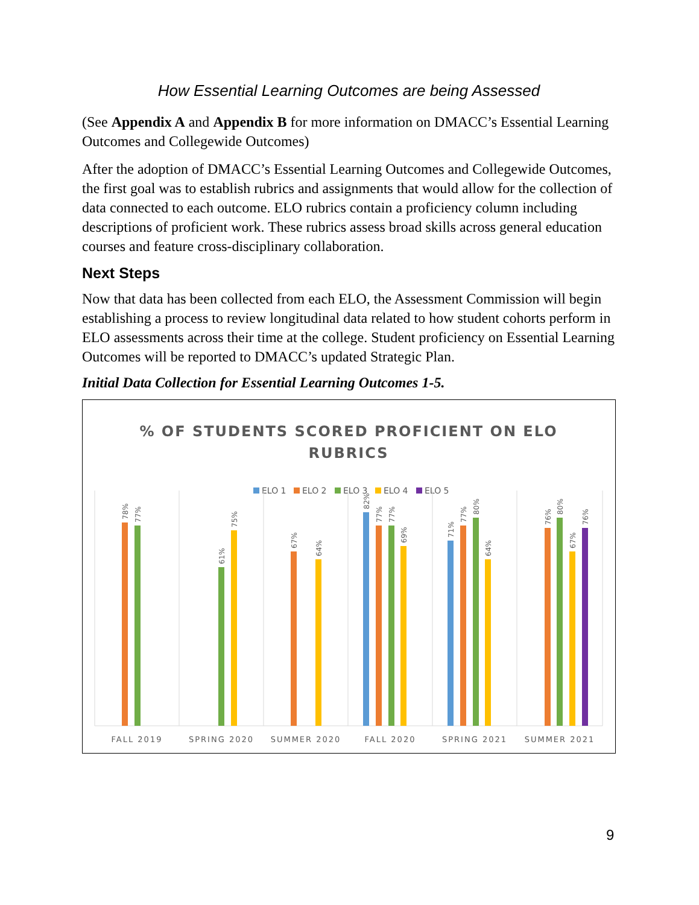How Essential Learning Outcomes are being Assessed
(See Appendix A and Appendix B for more information on DMACC’s Essential Learning Outcomes and Collegewide Outcomes)
After the adoption of DMACC’s Essential Learning Outcomes and Collegewide Outcomes, the first goal was to establish rubrics and assignments that would allow for the collection of data connected to each outcome. ELO rubrics contain a proficiency column including descriptions of proficient work. These rubrics assess broad skills across general education courses and feature cross-disciplinary collaboration.
Next Steps
Now that data has been collected from each ELO, the Assessment Commission will begin establishing a process to review longitudinal data related to how student cohorts perform in ELO assessments across their time at the college. Student proficiency on Essential Learning Outcomes will be reported to DMACC’s updated Strategic Plan.
Initial Data Collection for Essential Learning Outcomes 1-5.
% OF STUDENTS SCORED PROFICIENT ON ELO
RUBRICS
ELO 1
ELO 2
ELO 3
ELO 4
ELO 5
78%
77%
61%
75%
67%
64%
82%
77%
77%
69%
71%
77%
80%
64%
76%
80%
67%
76%
FALL 2019
SPRING 2020
SUMMER 2020
FALL 2020
SPRING 2021
SUMMER 2021
9